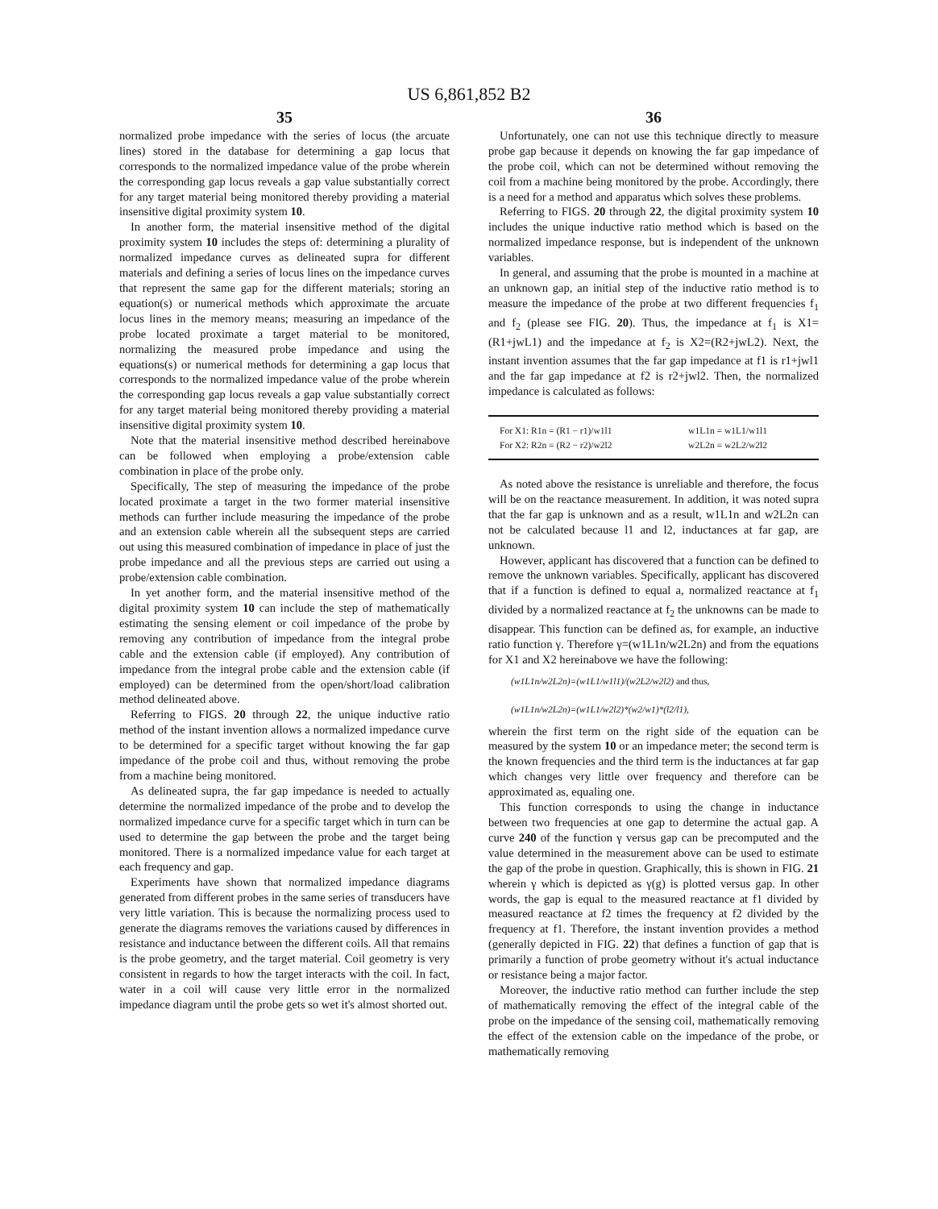US 6,861,852 B2
35
normalized probe impedance with the series of locus (the arcuate lines) stored in the database for determining a gap locus that corresponds to the normalized impedance value of the probe wherein the corresponding gap locus reveals a gap value substantially correct for any target material being monitored thereby providing a material insensitive digital proximity system 10.
In another form, the material insensitive method of the digital proximity system 10 includes the steps of: determining a plurality of normalized impedance curves as delineated supra for different materials and defining a series of locus lines on the impedance curves that represent the same gap for the different materials; storing an equation(s) or numerical methods which approximate the arcuate locus lines in the memory means; measuring an impedance of the probe located proximate a target material to be monitored, normalizing the measured probe impedance and using the equations(s) or numerical methods for determining a gap locus that corresponds to the normalized impedance value of the probe wherein the corresponding gap locus reveals a gap value substantially correct for any target material being monitored thereby providing a material insensitive digital proximity system 10.
Note that the material insensitive method described hereinabove can be followed when employing a probe/extension cable combination in place of the probe only.
Specifically, The step of measuring the impedance of the probe located proximate a target in the two former material insensitive methods can further include measuring the impedance of the probe and an extension cable wherein all the subsequent steps are carried out using this measured combination of impedance in place of just the probe impedance and all the previous steps are carried out using a probe/extension cable combination.
In yet another form, and the material insensitive method of the digital proximity system 10 can include the step of mathematically estimating the sensing element or coil impedance of the probe by removing any contribution of impedance from the integral probe cable and the extension cable (if employed). Any contribution of impedance from the integral probe cable and the extension cable (if employed) can be determined from the open/short/load calibration method delineated above.
Referring to FIGS. 20 through 22, the unique inductive ratio method of the instant invention allows a normalized impedance curve to be determined for a specific target without knowing the far gap impedance of the probe coil and thus, without removing the probe from a machine being monitored.
As delineated supra, the far gap impedance is needed to actually determine the normalized impedance of the probe and to develop the normalized impedance curve for a specific target which in turn can be used to determine the gap between the probe and the target being monitored. There is a normalized impedance value for each target at each frequency and gap.
Experiments have shown that normalized impedance diagrams generated from different probes in the same series of transducers have very little variation. This is because the normalizing process used to generate the diagrams removes the variations caused by differences in resistance and inductance between the different coils. All that remains is the probe geometry, and the target material. Coil geometry is very consistent in regards to how the target interacts with the coil. In fact, water in a coil will cause very little error in the normalized impedance diagram until the probe gets so wet it's almost shorted out.
36
Unfortunately, one can not use this technique directly to measure probe gap because it depends on knowing the far gap impedance of the probe coil, which can not be determined without removing the coil from a machine being monitored by the probe. Accordingly, there is a need for a method and apparatus which solves these problems.
Referring to FIGS. 20 through 22, the digital proximity system 10 includes the unique inductive ratio method which is based on the normalized impedance response, but is independent of the unknown variables.
In general, and assuming that the probe is mounted in a machine at an unknown gap, an initial step of the inductive ratio method is to measure the impedance of the probe at two different frequencies f<sub>1</sub> and f<sub>2</sub> (please see FIG. 20). Thus, the impedance at f<sub>1</sub> is X1=(R1+jwL1) and the impedance at f<sub>2</sub> is X2=(R2+jwL2). Next, the instant invention assumes that the far gap impedance at f1 is r1+jwl1 and the far gap impedance at f2 is r2+jwl2. Then, the normalized impedance is calculated as follows:
| For X1: R1n = (R1 − r1)/w1l1 | w1L1n = w1L1/w1l1 |
| For X2: R2n = (R2 − r2)/w2l2 | w2L2n = w2L2/w2l2 |
As noted above the resistance is unreliable and therefore, the focus will be on the reactance measurement. In addition, it was noted supra that the far gap is unknown and as a result, w1L1n and w2L2n can not be calculated because l1 and l2, inductances at far gap, are unknown.
However, applicant has discovered that a function can be defined to remove the unknown variables. Specifically, applicant has discovered that if a function is defined to equal a, normalized reactance at f<sub>1</sub> divided by a normalized reactance at f<sub>2</sub> the unknowns can be made to disappear. This function can be defined as, for example, an inductive ratio function γ. Therefore γ=(w1L1n/w2L2n) and from the equations for X1 and X2 hereinabove we have the following:
(w1L1n/w2L2n)=(w1L1/w1l1)/(w2L2/w2l2) and thus,
(w1L1n/w2L2n)=(w1L1/w2l2)*(w2/w1)*(l2/l1),
wherein the first term on the right side of the equation can be measured by the system 10 or an impedance meter; the second term is the known frequencies and the third term is the inductances at far gap which changes very little over frequency and therefore can be approximated as, equaling one.
This function corresponds to using the change in inductance between two frequencies at one gap to determine the actual gap. A curve 240 of the function γ versus gap can be precomputed and the value determined in the measurement above can be used to estimate the gap of the probe in question. Graphically, this is shown in FIG. 21 wherein γ which is depicted as γ(g) is plotted versus gap. In other words, the gap is equal to the measured reactance at f1 divided by measured reactance at f2 times the frequency at f2 divided by the frequency at f1. Therefore, the instant invention provides a method (generally depicted in FIG. 22) that defines a function of gap that is primarily a function of probe geometry without it's actual inductance or resistance being a major factor.
Moreover, the inductive ratio method can further include the step of mathematically removing the effect of the integral cable of the probe on the impedance of the sensing coil, mathematically removing the effect of the extension cable on the impedance of the probe, or mathematically removing